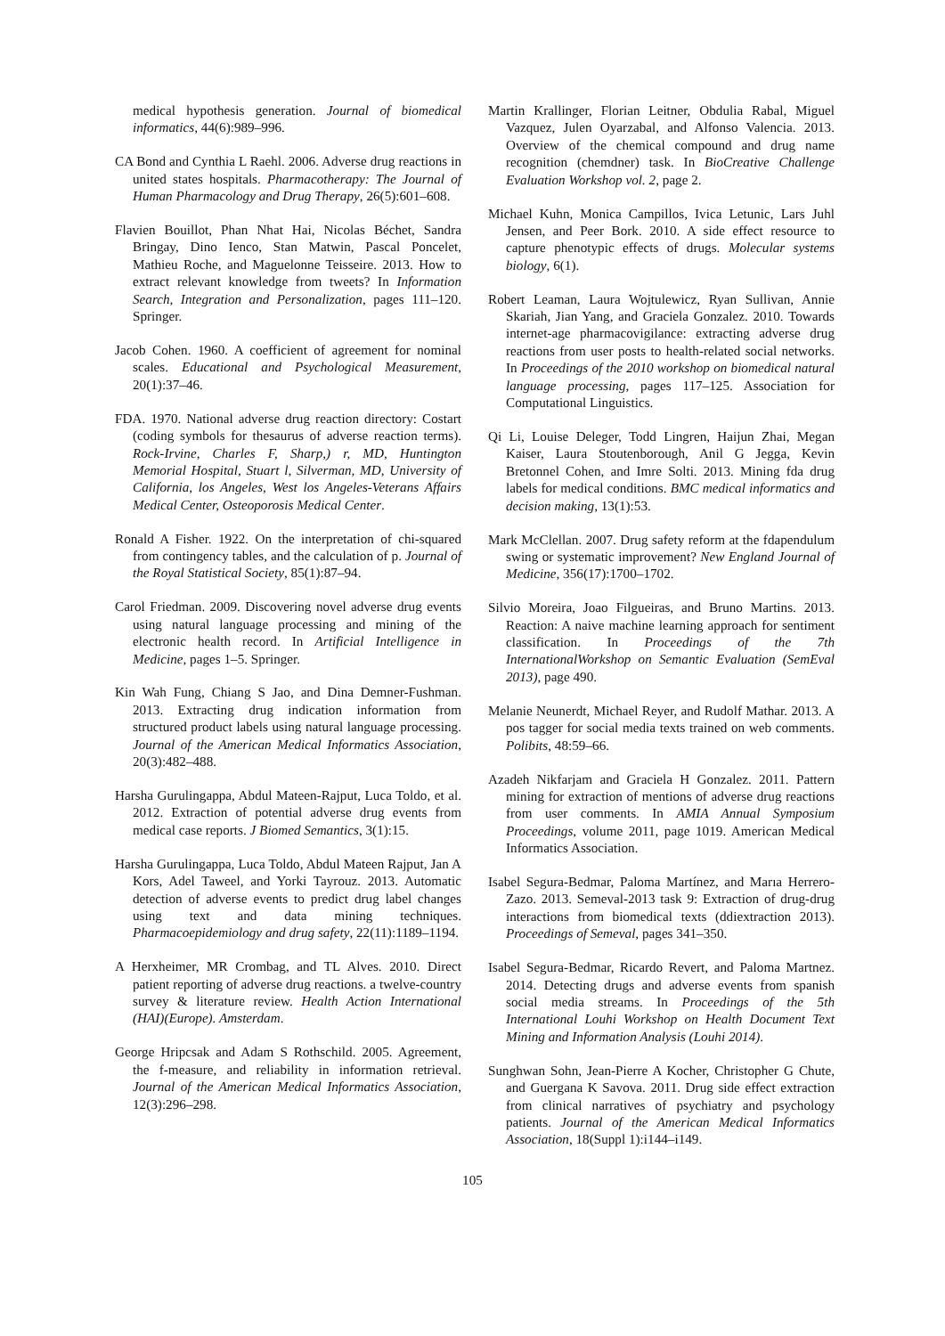medical hypothesis generation. Journal of biomedical informatics, 44(6):989–996.
CA Bond and Cynthia L Raehl. 2006. Adverse drug reactions in united states hospitals. Pharmacotherapy: The Journal of Human Pharmacology and Drug Therapy, 26(5):601–608.
Flavien Bouillot, Phan Nhat Hai, Nicolas Béchet, Sandra Bringay, Dino Ienco, Stan Matwin, Pascal Poncelet, Mathieu Roche, and Maguelonne Teisseire. 2013. How to extract relevant knowledge from tweets? In Information Search, Integration and Personalization, pages 111–120. Springer.
Jacob Cohen. 1960. A coefficient of agreement for nominal scales. Educational and Psychological Measurement, 20(1):37–46.
FDA. 1970. National adverse drug reaction directory: Costart (coding symbols for thesaurus of adverse reaction terms). Rock-Irvine, Charles F, Sharp,) r, MD, Huntington Memorial Hospital, Stuart l, Silverman, MD, University of California, los Angeles, West los Angeles-Veterans Affairs Medical Center, Osteoporosis Medical Center.
Ronald A Fisher. 1922. On the interpretation of chi-squared from contingency tables, and the calculation of p. Journal of the Royal Statistical Society, 85(1):87–94.
Carol Friedman. 2009. Discovering novel adverse drug events using natural language processing and mining of the electronic health record. In Artificial Intelligence in Medicine, pages 1–5. Springer.
Kin Wah Fung, Chiang S Jao, and Dina Demner-Fushman. 2013. Extracting drug indication information from structured product labels using natural language processing. Journal of the American Medical Informatics Association, 20(3):482–488.
Harsha Gurulingappa, Abdul Mateen-Rajput, Luca Toldo, et al. 2012. Extraction of potential adverse drug events from medical case reports. J Biomed Semantics, 3(1):15.
Harsha Gurulingappa, Luca Toldo, Abdul Mateen Rajput, Jan A Kors, Adel Taweel, and Yorki Tayrouz. 2013. Automatic detection of adverse events to predict drug label changes using text and data mining techniques. Pharmacoepidemiology and drug safety, 22(11):1189–1194.
A Herxheimer, MR Crombag, and TL Alves. 2010. Direct patient reporting of adverse drug reactions. a twelve-country survey & literature review. Health Action International (HAI)(Europe). Amsterdam.
George Hripcsak and Adam S Rothschild. 2005. Agreement, the f-measure, and reliability in information retrieval. Journal of the American Medical Informatics Association, 12(3):296–298.
Martin Krallinger, Florian Leitner, Obdulia Rabal, Miguel Vazquez, Julen Oyarzabal, and Alfonso Valencia. 2013. Overview of the chemical compound and drug name recognition (chemdner) task. In BioCreative Challenge Evaluation Workshop vol. 2, page 2.
Michael Kuhn, Monica Campillos, Ivica Letunic, Lars Juhl Jensen, and Peer Bork. 2010. A side effect resource to capture phenotypic effects of drugs. Molecular systems biology, 6(1).
Robert Leaman, Laura Wojtulewicz, Ryan Sullivan, Annie Skariah, Jian Yang, and Graciela Gonzalez. 2010. Towards internet-age pharmacovigilance: extracting adverse drug reactions from user posts to health-related social networks. In Proceedings of the 2010 workshop on biomedical natural language processing, pages 117–125. Association for Computational Linguistics.
Qi Li, Louise Deleger, Todd Lingren, Haijun Zhai, Megan Kaiser, Laura Stoutenborough, Anil G Jegga, Kevin Bretonnel Cohen, and Imre Solti. 2013. Mining fda drug labels for medical conditions. BMC medical informatics and decision making, 13(1):53.
Mark McClellan. 2007. Drug safety reform at the fdapendulum swing or systematic improvement? New England Journal of Medicine, 356(17):1700–1702.
Silvio Moreira, Joao Filgueiras, and Bruno Martins. 2013. Reaction: A naive machine learning approach for sentiment classification. In Proceedings of the 7th InternationalWorkshop on Semantic Evaluation (SemEval 2013), page 490.
Melanie Neunerdt, Michael Reyer, and Rudolf Mathar. 2013. A pos tagger for social media texts trained on web comments. Polibits, 48:59–66.
Azadeh Nikfarjam and Graciela H Gonzalez. 2011. Pattern mining for extraction of mentions of adverse drug reactions from user comments. In AMIA Annual Symposium Proceedings, volume 2011, page 1019. American Medical Informatics Association.
Isabel Segura-Bedmar, Paloma Martínez, and Marıa Herrero-Zazo. 2013. Semeval-2013 task 9: Extraction of drug-drug interactions from biomedical texts (ddiextraction 2013). Proceedings of Semeval, pages 341–350.
Isabel Segura-Bedmar, Ricardo Revert, and Paloma Martnez. 2014. Detecting drugs and adverse events from spanish social media streams. In Proceedings of the 5th International Louhi Workshop on Health Document Text Mining and Information Analysis (Louhi 2014).
Sunghwan Sohn, Jean-Pierre A Kocher, Christopher G Chute, and Guergana K Savova. 2011. Drug side effect extraction from clinical narratives of psychiatry and psychology patients. Journal of the American Medical Informatics Association, 18(Suppl 1):i144–i149.
105